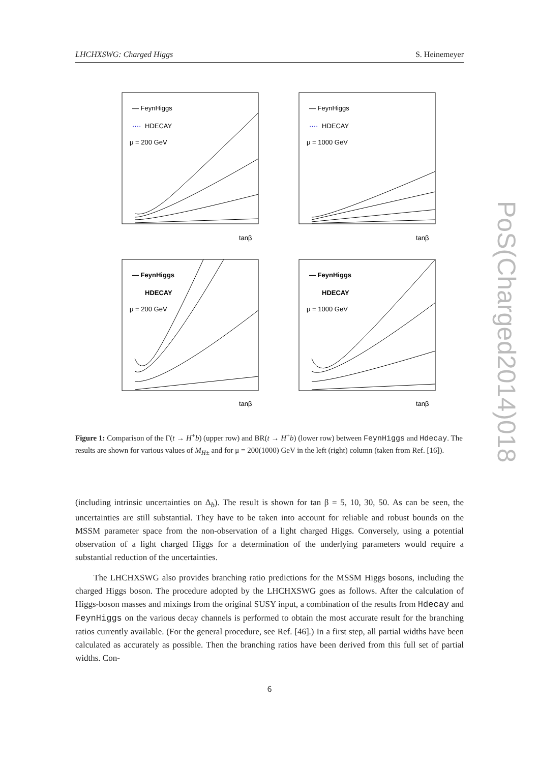LHCHXSWG: Charged Higgs S. Heinemeyer
PoS(Charged2014)018
— FeynHiggs
····
HDECAY
μ = 200 GeV
tanβ
— FeynHiggs
····
HDECAY
μ = 1000 GeV
tanβ
— FeynHiggs
HDECAY
μ = 200 GeV
tanβ
— FeynHiggs
HDECAY
μ = 1000 GeV
tanβ
Figure 1: Comparison of the Γ(t → H<sup>+</sup>b) (upper row) and BR(t → H<sup>+</sup>b) (lower row) between FeynHiggs and Hdecay. The results are shown for various values of M<sub>H±</sub> and for μ = 200(1000) GeV in the left (right) column (taken from Ref. [16]).
(including intrinsic uncertainties on Δ<sub>b</sub>). The result is shown for tan β = 5, 10, 30, 50. As can be seen, the uncertainties are still substantial. They have to be taken into account for reliable and robust bounds on the MSSM parameter space from the non-observation of a light charged Higgs. Conversely, using a potential observation of a light charged Higgs for a determination of the underlying parameters would require a substantial reduction of the uncertainties.
The LHCHXSWG also provides branching ratio predictions for the MSSM Higgs bosons, including the charged Higgs boson. The procedure adopted by the LHCHXSWG goes as follows. After the calculation of Higgs-boson masses and mixings from the original SUSY input, a combination of the results from Hdecay and FeynHiggs on the various decay channels is performed to obtain the most accurate result for the branching ratios currently available. (For the general procedure, see Ref. [46].) In a first step, all partial widths have been calculated as accurately as possible. Then the branching ratios have been derived from this full set of partial widths. Con-
6